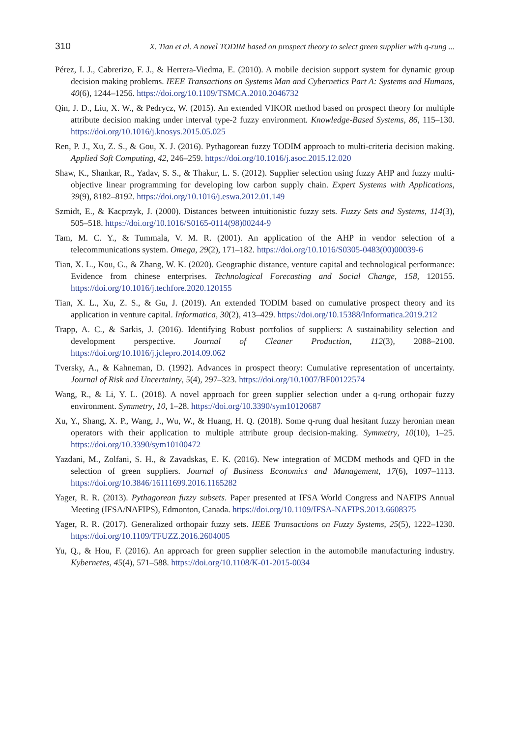310 X. Tian et al. A novel TODIM based on prospect theory to select green supplier with q-rung ...
Pérez, I. J., Cabrerizo, F. J., & Herrera-Viedma, E. (2010). A mobile decision support system for dynamic group decision making problems. IEEE Transactions on Systems Man and Cybernetics Part A: Systems and Humans, 40(6), 1244–1256. https://doi.org/10.1109/TSMCA.2010.2046732
Qin, J. D., Liu, X. W., & Pedrycz, W. (2015). An extended VIKOR method based on prospect theory for multiple attribute decision making under interval type-2 fuzzy environment. Knowledge-Based Systems, 86, 115–130. https://doi.org/10.1016/j.knosys.2015.05.025
Ren, P. J., Xu, Z. S., & Gou, X. J. (2016). Pythagorean fuzzy TODIM approach to multi-criteria decision making. Applied Soft Computing, 42, 246–259. https://doi.org/10.1016/j.asoc.2015.12.020
Shaw, K., Shankar, R., Yadav, S. S., & Thakur, L. S. (2012). Supplier selection using fuzzy AHP and fuzzy multi-objective linear programming for developing low carbon supply chain. Expert Systems with Applications, 39(9), 8182–8192. https://doi.org/10.1016/j.eswa.2012.01.149
Szmidt, E., & Kacprzyk, J. (2000). Distances between intuitionistic fuzzy sets. Fuzzy Sets and Systems, 114(3), 505–518. https://doi.org/10.1016/S0165-0114(98)00244-9
Tam, M. C. Y., & Tummala, V. M. R. (2001). An application of the AHP in vendor selection of a telecommunications system. Omega, 29(2), 171–182. https://doi.org/10.1016/S0305-0483(00)00039-6
Tian, X. L., Kou, G., & Zhang, W. K. (2020). Geographic distance, venture capital and technological performance: Evidence from chinese enterprises. Technological Forecasting and Social Change, 158, 120155. https://doi.org/10.1016/j.techfore.2020.120155
Tian, X. L., Xu, Z. S., & Gu, J. (2019). An extended TODIM based on cumulative prospect theory and its application in venture capital. Informatica, 30(2), 413–429. https://doi.org/10.15388/Informatica.2019.212
Trapp, A. C., & Sarkis, J. (2016). Identifying Robust portfolios of suppliers: A sustainability selection and development perspective. Journal of Cleaner Production, 112(3), 2088–2100. https://doi.org/10.1016/j.jclepro.2014.09.062
Tversky, A., & Kahneman, D. (1992). Advances in prospect theory: Cumulative representation of uncertainty. Journal of Risk and Uncertainty, 5(4), 297–323. https://doi.org/10.1007/BF00122574
Wang, R., & Li, Y. L. (2018). A novel approach for green supplier selection under a q-rung orthopair fuzzy environment. Symmetry, 10, 1–28. https://doi.org/10.3390/sym10120687
Xu, Y., Shang, X. P., Wang, J., Wu, W., & Huang, H. Q. (2018). Some q-rung dual hesitant fuzzy heronian mean operators with their application to multiple attribute group decision-making. Symmetry, 10(10), 1–25. https://doi.org/10.3390/sym10100472
Yazdani, M., Zolfani, S. H., & Zavadskas, E. K. (2016). New integration of MCDM methods and QFD in the selection of green suppliers. Journal of Business Economics and Management, 17(6), 1097–1113. https://doi.org/10.3846/16111699.2016.1165282
Yager, R. R. (2013). Pythagorean fuzzy subsets. Paper presented at IFSA World Congress and NAFIPS Annual Meeting (IFSA/NAFIPS), Edmonton, Canada. https://doi.org/10.1109/IFSA-NAFIPS.2013.6608375
Yager, R. R. (2017). Generalized orthopair fuzzy sets. IEEE Transactions on Fuzzy Systems, 25(5), 1222–1230. https://doi.org/10.1109/TFUZZ.2016.2604005
Yu, Q., & Hou, F. (2016). An approach for green supplier selection in the automobile manufacturing industry. Kybernetes, 45(4), 571–588. https://doi.org/10.1108/K-01-2015-0034